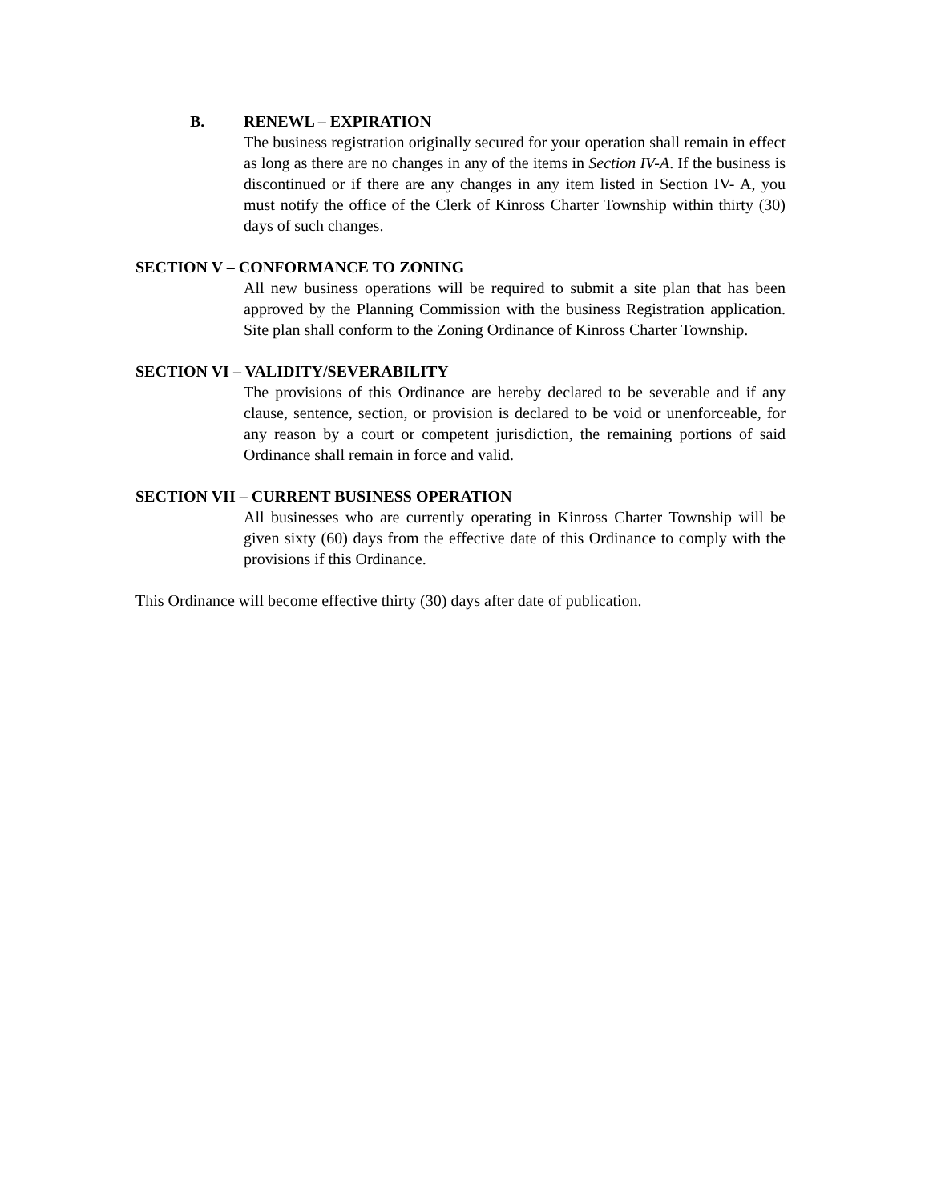B. RENEWL – EXPIRATION
The business registration originally secured for your operation shall remain in effect as long as there are no changes in any of the items in Section IV-A. If the business is discontinued or if there are any changes in any item listed in Section IV- A, you must notify the office of the Clerk of Kinross Charter Township within thirty (30) days of such changes.
SECTION V – CONFORMANCE TO ZONING
All new business operations will be required to submit a site plan that has been approved by the Planning Commission with the business Registration application. Site plan shall conform to the Zoning Ordinance of Kinross Charter Township.
SECTION VI – VALIDITY/SEVERABILITY
The provisions of this Ordinance are hereby declared to be severable and if any clause, sentence, section, or provision is declared to be void or unenforceable, for any reason by a court or competent jurisdiction, the remaining portions of said Ordinance shall remain in force and valid.
SECTION VII – CURRENT BUSINESS OPERATION
All businesses who are currently operating in Kinross Charter Township will be given sixty (60) days from the effective date of this Ordinance to comply with the provisions if this Ordinance.
This Ordinance will become effective thirty (30) days after date of publication.